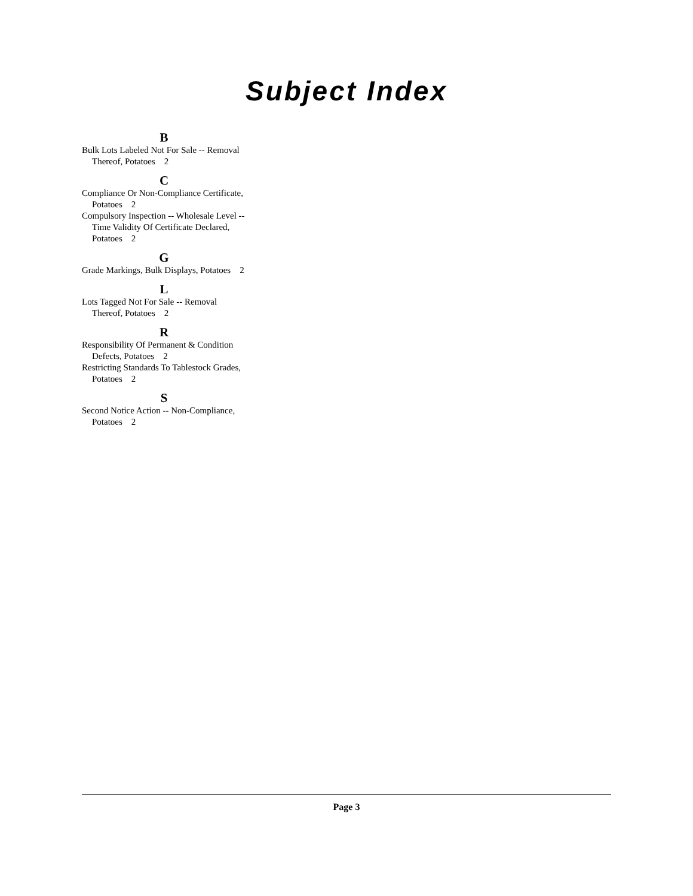Subject Index
B
Bulk Lots Labeled Not For Sale -- Removal Thereof, Potatoes 2
C
Compliance Or Non-Compliance Certificate, Potatoes 2
Compulsory Inspection -- Wholesale Level -- Time Validity Of Certificate Declared, Potatoes 2
G
Grade Markings, Bulk Displays, Potatoes 2
L
Lots Tagged Not For Sale -- Removal Thereof, Potatoes 2
R
Responsibility Of Permanent & Condition Defects, Potatoes 2
Restricting Standards To Tablestock Grades, Potatoes 2
S
Second Notice Action -- Non-Compliance, Potatoes 2
Page 3